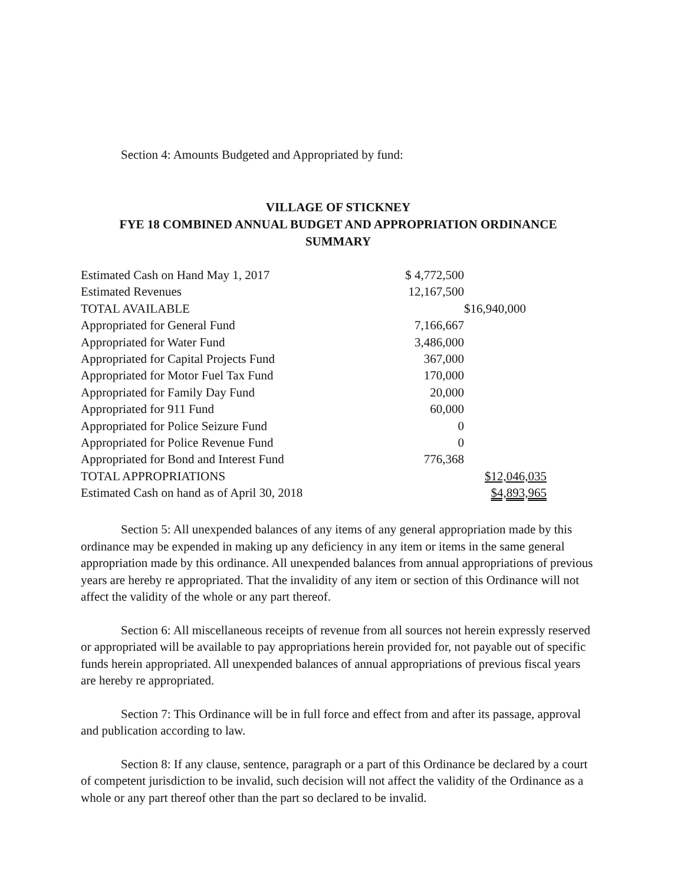Section 4: Amounts Budgeted and Appropriated by fund:
VILLAGE OF STICKNEY
FYE 18 COMBINED ANNUAL BUDGET AND APPROPRIATION ORDINANCE
SUMMARY
| Estimated Cash on Hand May 1, 2017 | $ 4,772,500 | |
| Estimated Revenues | 12,167,500 | |
| TOTAL AVAILABLE | | $16,940,000 |
| Appropriated for General Fund | 7,166,667 | |
| Appropriated for Water Fund | 3,486,000 | |
| Appropriated for Capital Projects Fund | 367,000 | |
| Appropriated for Motor Fuel Tax Fund | 170,000 | |
| Appropriated for Family Day Fund | 20,000 | |
| Appropriated for 911 Fund | 60,000 | |
| Appropriated for Police Seizure Fund | 0 | |
| Appropriated for Police Revenue Fund | 0 | |
| Appropriated for Bond and Interest Fund | 776,368 | |
| TOTAL APPROPRIATIONS | | $12,046,035 |
| Estimated Cash on hand as of April 30, 2018 | | $4,893,965 |
Section 5: All unexpended balances of any items of any general appropriation made by this ordinance may be expended in making up any deficiency in any item or items in the same general appropriation made by this ordinance. All unexpended balances from annual appropriations of previous years are hereby re appropriated. That the invalidity of any item or section of this Ordinance will not affect the validity of the whole or any part thereof.
Section 6: All miscellaneous receipts of revenue from all sources not herein expressly reserved or appropriated will be available to pay appropriations herein provided for, not payable out of specific funds herein appropriated. All unexpended balances of annual appropriations of previous fiscal years are hereby re appropriated.
Section 7: This Ordinance will be in full force and effect from and after its passage, approval and publication according to law.
Section 8: If any clause, sentence, paragraph or a part of this Ordinance be declared by a court of competent jurisdiction to be invalid, such decision will not affect the validity of the Ordinance as a whole or any part thereof other than the part so declared to be invalid.